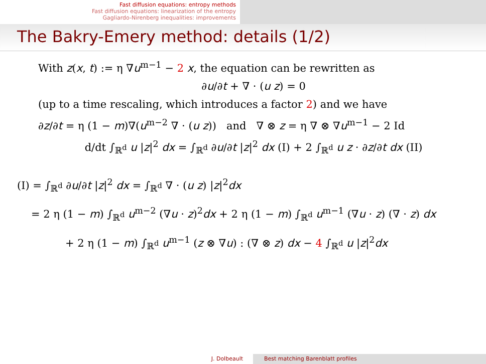Fast diffusion equations: entropy methods
Fast diffusion equations: linearization of the entropy
Gagliardo-Nirenberg inequalities: improvements
The Bakry-Emery method: details (1/2)
With z(x, t) := η ∇u<sup>m−1</sup> − 2 x, the equation can be rewritten as
∂u/∂t + ∇ · (u z) = 0
(up to a time rescaling, which introduces a factor 2) and we have
∂z/∂t = η (1 − m)∇(u<sup>m−2</sup> ∇ · (u z)) and ∇ ⊗ z = η ∇ ⊗ ∇u<sup>m−1</sup> − 2 Id
d/dt ∫<sub>ℝ<sup>d</sup></sub> u |z|<sup>2</sup> dx = ∫<sub>ℝ<sup>d</sup></sub> ∂u/∂t |z|<sup>2</sup> dx (I) + 2 ∫<sub>ℝ<sup>d</sup></sub> u z · ∂z/∂t dx (II)
(I) = ∫<sub>ℝ<sup>d</sup></sub> ∂u/∂t |z|<sup>2</sup> dx = ∫<sub>ℝ<sup>d</sup></sub> ∇ · (u z) |z|<sup>2</sup>dx
= 2 η (1 − m) ∫<sub>ℝ<sup>d</sup></sub> u<sup>m−2</sup> (∇u · z)<sup>2</sup>dx + 2 η (1 − m) ∫<sub>ℝ<sup>d</sup></sub> u<sup>m−1</sup> (∇u · z) (∇ · z) dx
+ 2 η (1 − m) ∫<sub>ℝ<sup>d</sup></sub> u<sup>m−1</sup> (z ⊗ ∇u) : (∇ ⊗ z) dx − 4 ∫<sub>ℝ<sup>d</sup></sub> u |z|<sup>2</sup>dx
J. Dolbeault Best matching Barenblatt profiles